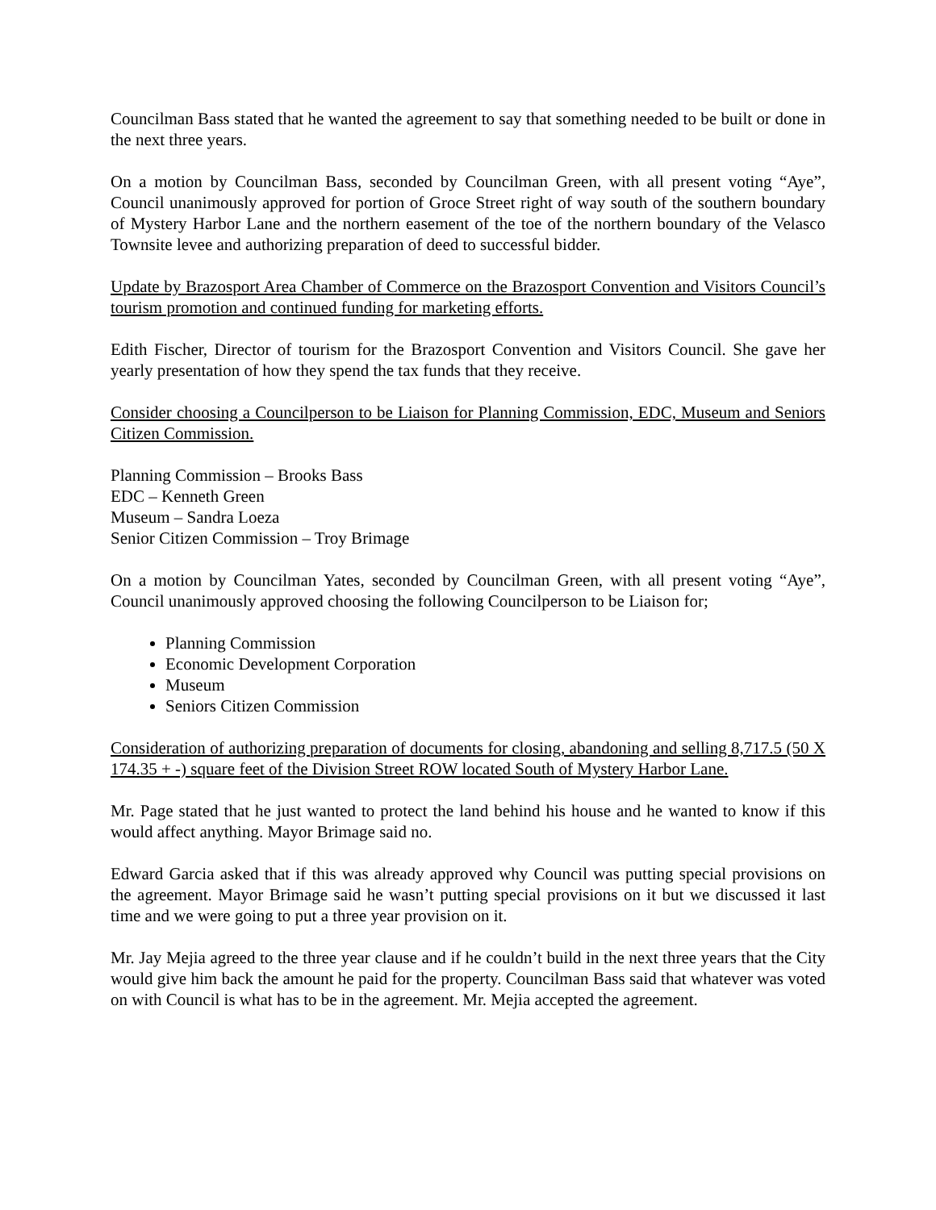Councilman Bass stated that he wanted the agreement to say that something needed to be built or done in the next three years.
On a motion by Councilman Bass, seconded by Councilman Green, with all present voting “Aye”, Council unanimously approved for portion of Groce Street right of way south of the southern boundary of Mystery Harbor Lane and the northern easement of the toe of the northern boundary of the Velasco Townsite levee and authorizing preparation of deed to successful bidder.
Update by Brazosport Area Chamber of Commerce on the Brazosport Convention and Visitors Council’s tourism promotion and continued funding for marketing efforts.
Edith Fischer, Director of tourism for the Brazosport Convention and Visitors Council. She gave her yearly presentation of how they spend the tax funds that they receive.
Consider choosing a Councilperson to be Liaison for Planning Commission, EDC, Museum and Seniors Citizen Commission.
Planning Commission – Brooks Bass
EDC – Kenneth Green
Museum – Sandra Loeza
Senior Citizen Commission – Troy Brimage
On a motion by Councilman Yates, seconded by Councilman Green, with all present voting “Aye”, Council unanimously approved choosing the following Councilperson to be Liaison for;
Planning Commission
Economic Development Corporation
Museum
Seniors Citizen Commission
Consideration of authorizing preparation of documents for closing, abandoning and selling 8,717.5 (50 X 174.35 + -) square feet of the Division Street ROW located South of Mystery Harbor Lane.
Mr. Page stated that he just wanted to protect the land behind his house and he wanted to know if this would affect anything. Mayor Brimage said no.
Edward Garcia asked that if this was already approved why Council was putting special provisions on the agreement. Mayor Brimage said he wasn’t putting special provisions on it but we discussed it last time and we were going to put a three year provision on it.
Mr. Jay Mejia agreed to the three year clause and if he couldn’t build in the next three years that the City would give him back the amount he paid for the property. Councilman Bass said that whatever was voted on with Council is what has to be in the agreement. Mr. Mejia accepted the agreement.